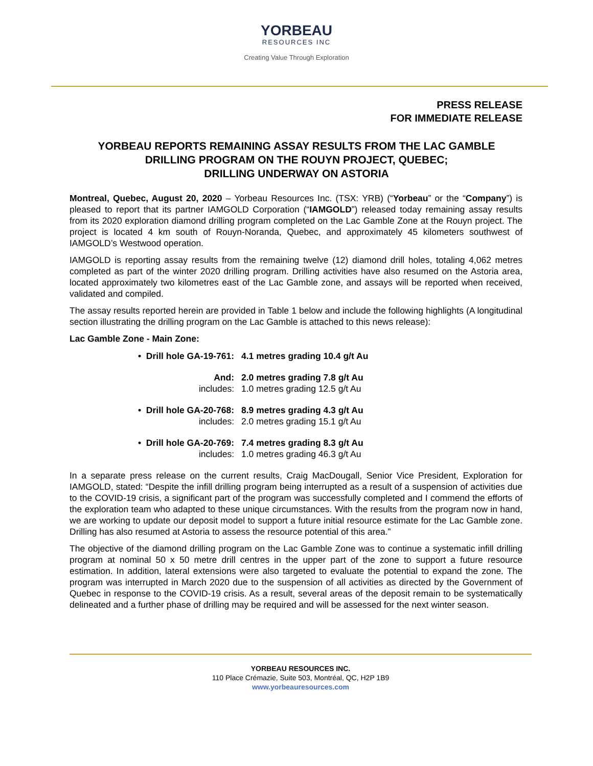YORBEAU
RESOURCES INC
Creating Value Through Exploration
PRESS RELEASE
FOR IMMEDIATE RELEASE
YORBEAU REPORTS REMAINING ASSAY RESULTS FROM THE LAC GAMBLE DRILLING PROGRAM ON THE ROUYN PROJECT, QUEBEC;
DRILLING UNDERWAY ON ASTORIA
Montreal, Quebec, August 20, 2020 – Yorbeau Resources Inc. (TSX: YRB) (“Yorbeau” or the “Company”) is pleased to report that its partner IAMGOLD Corporation (“IAMGOLD”) released today remaining assay results from its 2020 exploration diamond drilling program completed on the Lac Gamble Zone at the Rouyn project. The project is located 4 km south of Rouyn-Noranda, Quebec, and approximately 45 kilometers southwest of IAMGOLD’s Westwood operation.
IAMGOLD is reporting assay results from the remaining twelve (12) diamond drill holes, totaling 4,062 metres completed as part of the winter 2020 drilling program. Drilling activities have also resumed on the Astoria area, located approximately two kilometres east of the Lac Gamble zone, and assays will be reported when received, validated and compiled.
The assay results reported herein are provided in Table 1 below and include the following highlights (A longitudinal section illustrating the drilling program on the Lac Gamble is attached to this news release):
Lac Gamble Zone - Main Zone:
• Drill hole GA-19-761: 4.1 metres grading 10.4 g/t Au
And: 2.0 metres grading 7.8 g/t Au
includes: 1.0 metres grading 12.5 g/t Au
• Drill hole GA-20-768: 8.9 metres grading 4.3 g/t Au
includes: 2.0 metres grading 15.1 g/t Au
• Drill hole GA-20-769: 7.4 metres grading 8.3 g/t Au
includes: 1.0 metres grading 46.3 g/t Au
In a separate press release on the current results, Craig MacDougall, Senior Vice President, Exploration for IAMGOLD, stated: “Despite the infill drilling program being interrupted as a result of a suspension of activities due to the COVID-19 crisis, a significant part of the program was successfully completed and I commend the efforts of the exploration team who adapted to these unique circumstances. With the results from the program now in hand, we are working to update our deposit model to support a future initial resource estimate for the Lac Gamble zone. Drilling has also resumed at Astoria to assess the resource potential of this area.”
The objective of the diamond drilling program on the Lac Gamble Zone was to continue a systematic infill drilling program at nominal 50 x 50 metre drill centres in the upper part of the zone to support a future resource estimation. In addition, lateral extensions were also targeted to evaluate the potential to expand the zone. The program was interrupted in March 2020 due to the suspension of all activities as directed by the Government of Quebec in response to the COVID-19 crisis. As a result, several areas of the deposit remain to be systematically delineated and a further phase of drilling may be required and will be assessed for the next winter season.
YORBEAU RESOURCES INC.
110 Place Crémazie, Suite 503, Montréal, QC, H2P 1B9
www.yorbeauresources.com